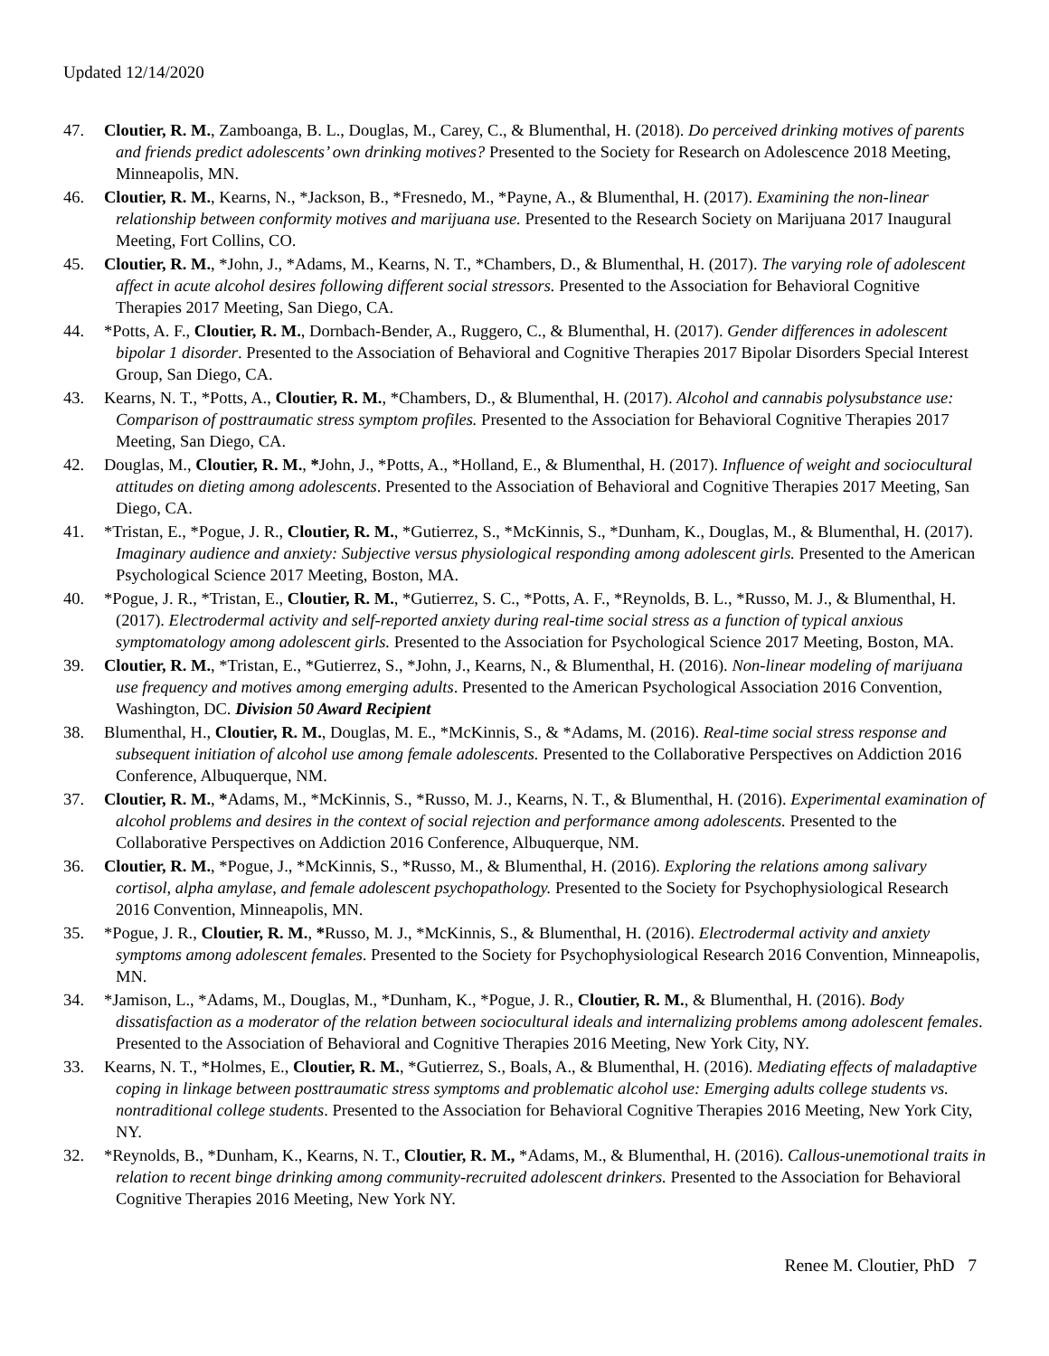Updated 12/14/2020
47. Cloutier, R. M., Zamboanga, B. L., Douglas, M., Carey, C., & Blumenthal, H. (2018). Do perceived drinking motives of parents and friends predict adolescents’ own drinking motives? Presented to the Society for Research on Adolescence 2018 Meeting, Minneapolis, MN.
46. Cloutier, R. M., Kearns, N., *Jackson, B., *Fresnedo, M., *Payne, A., & Blumenthal, H. (2017). Examining the non-linear relationship between conformity motives and marijuana use. Presented to the Research Society on Marijuana 2017 Inaugural Meeting, Fort Collins, CO.
45. Cloutier, R. M., *John, J., *Adams, M., Kearns, N. T., *Chambers, D., & Blumenthal, H. (2017). The varying role of adolescent affect in acute alcohol desires following different social stressors. Presented to the Association for Behavioral Cognitive Therapies 2017 Meeting, San Diego, CA.
44. *Potts, A. F., Cloutier, R. M., Dornbach-Bender, A., Ruggero, C., & Blumenthal, H. (2017). Gender differences in adolescent bipolar 1 disorder. Presented to the Association of Behavioral and Cognitive Therapies 2017 Bipolar Disorders Special Interest Group, San Diego, CA.
43. Kearns, N. T., *Potts, A., Cloutier, R. M., *Chambers, D., & Blumenthal, H. (2017). Alcohol and cannabis polysubstance use: Comparison of posttraumatic stress symptom profiles. Presented to the Association for Behavioral Cognitive Therapies 2017 Meeting, San Diego, CA.
42. Douglas, M., Cloutier, R. M., *John, J., *Potts, A., *Holland, E., & Blumenthal, H. (2017). Influence of weight and sociocultural attitudes on dieting among adolescents. Presented to the Association of Behavioral and Cognitive Therapies 2017 Meeting, San Diego, CA.
41. *Tristan, E., *Pogue, J. R., Cloutier, R. M., *Gutierrez, S., *McKinnis, S., *Dunham, K., Douglas, M., & Blumenthal, H. (2017). Imaginary audience and anxiety: Subjective versus physiological responding among adolescent girls. Presented to the American Psychological Science 2017 Meeting, Boston, MA.
40. *Pogue, J. R., *Tristan, E., Cloutier, R. M., *Gutierrez, S. C., *Potts, A. F., *Reynolds, B. L., *Russo, M. J., & Blumenthal, H. (2017). Electrodermal activity and self-reported anxiety during real-time social stress as a function of typical anxious symptomatology among adolescent girls. Presented to the Association for Psychological Science 2017 Meeting, Boston, MA.
39. Cloutier, R. M., *Tristan, E., *Gutierrez, S., *John, J., Kearns, N., & Blumenthal, H. (2016). Non-linear modeling of marijuana use frequency and motives among emerging adults. Presented to the American Psychological Association 2016 Convention, Washington, DC. Division 50 Award Recipient
38. Blumenthal, H., Cloutier, R. M., Douglas, M. E., *McKinnis, S., & *Adams, M. (2016). Real-time social stress response and subsequent initiation of alcohol use among female adolescents. Presented to the Collaborative Perspectives on Addiction 2016 Conference, Albuquerque, NM.
37. Cloutier, R. M., *Adams, M., *McKinnis, S., *Russo, M. J., Kearns, N. T., & Blumenthal, H. (2016). Experimental examination of alcohol problems and desires in the context of social rejection and performance among adolescents. Presented to the Collaborative Perspectives on Addiction 2016 Conference, Albuquerque, NM.
36. Cloutier, R. M., *Pogue, J., *McKinnis, S., *Russo, M., & Blumenthal, H. (2016). Exploring the relations among salivary cortisol, alpha amylase, and female adolescent psychopathology. Presented to the Society for Psychophysiological Research 2016 Convention, Minneapolis, MN.
35. *Pogue, J. R., Cloutier, R. M., *Russo, M. J., *McKinnis, S., & Blumenthal, H. (2016). Electrodermal activity and anxiety symptoms among adolescent females. Presented to the Society for Psychophysiological Research 2016 Convention, Minneapolis, MN.
34. *Jamison, L., *Adams, M., Douglas, M., *Dunham, K., *Pogue, J. R., Cloutier, R. M., & Blumenthal, H. (2016). Body dissatisfaction as a moderator of the relation between sociocultural ideals and internalizing problems among adolescent females. Presented to the Association of Behavioral and Cognitive Therapies 2016 Meeting, New York City, NY.
33. Kearns, N. T., *Holmes, E., Cloutier, R. M., *Gutierrez, S., Boals, A., & Blumenthal, H. (2016). Mediating effects of maladaptive coping in linkage between posttraumatic stress symptoms and problematic alcohol use: Emerging adults college students vs. nontraditional college students. Presented to the Association for Behavioral Cognitive Therapies 2016 Meeting, New York City, NY.
32. *Reynolds, B., *Dunham, K., Kearns, N. T., Cloutier, R. M., *Adams, M., & Blumenthal, H. (2016). Callous-unemotional traits in relation to recent binge drinking among community-recruited adolescent drinkers. Presented to the Association for Behavioral Cognitive Therapies 2016 Meeting, New York NY.
Renee M. Cloutier, PhD 7